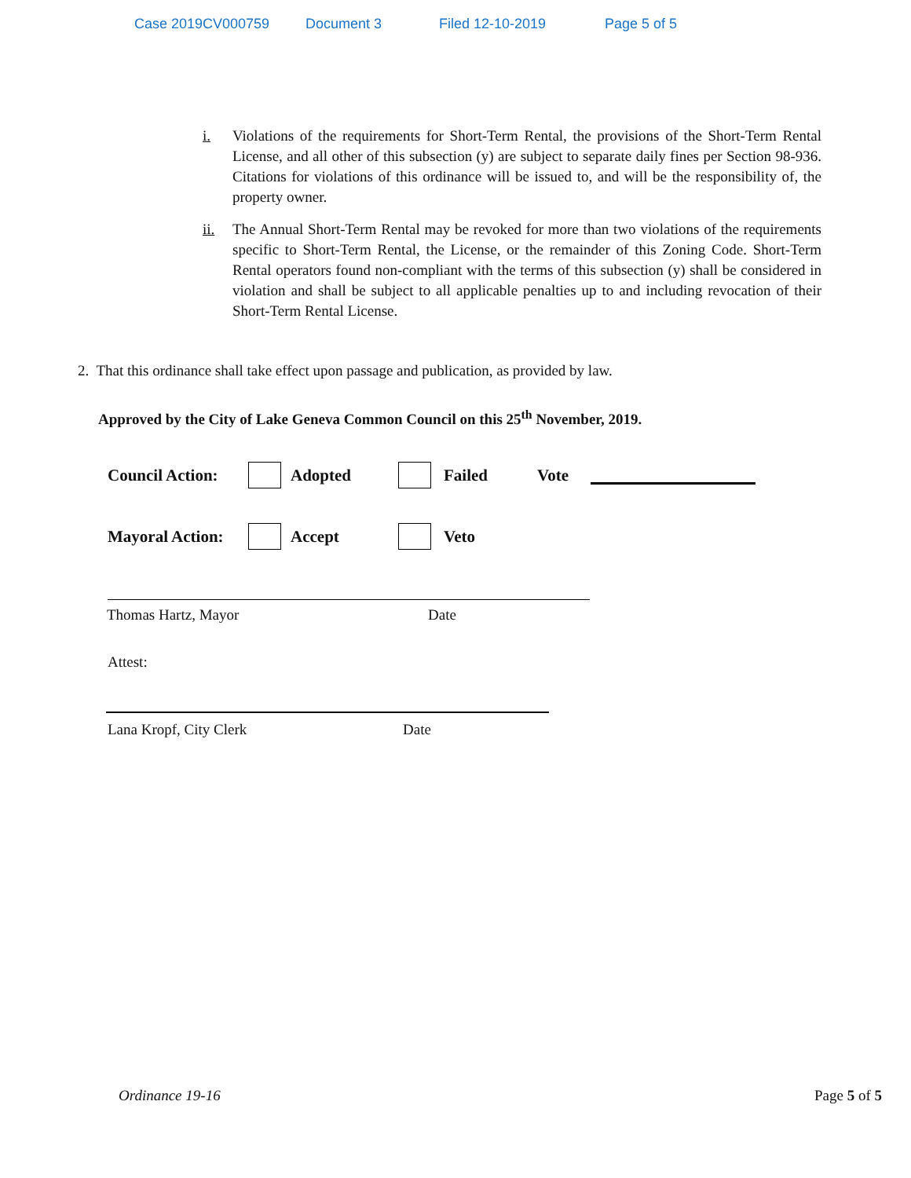Case 2019CV000759 Document 3 Filed 12-10-2019 Page 5 of 5
i. Violations of the requirements for Short-Term Rental, the provisions of the Short-Term Rental License, and all other of this subsection (y) are subject to separate daily fines per Section 98-936. Citations for violations of this ordinance will be issued to, and will be the responsibility of, the property owner.
ii. The Annual Short-Term Rental may be revoked for more than two violations of the requirements specific to Short-Term Rental, the License, or the remainder of this Zoning Code. Short-Term Rental operators found non-compliant with the terms of this subsection (y) shall be considered in violation and shall be subject to all applicable penalties up to and including revocation of their Short-Term Rental License.
2. That this ordinance shall take effect upon passage and publication, as provided by law.
Approved by the City of Lake Geneva Common Council on this 25<sup>th</sup> November, 2019.
Council Action: Adopted Failed Vote
Mayoral Action: Accept Veto
Thomas Hartz, Mayor Date
Attest:
Lana Kropf, City Clerk Date
Ordinance 19-16 Page 5 of 5